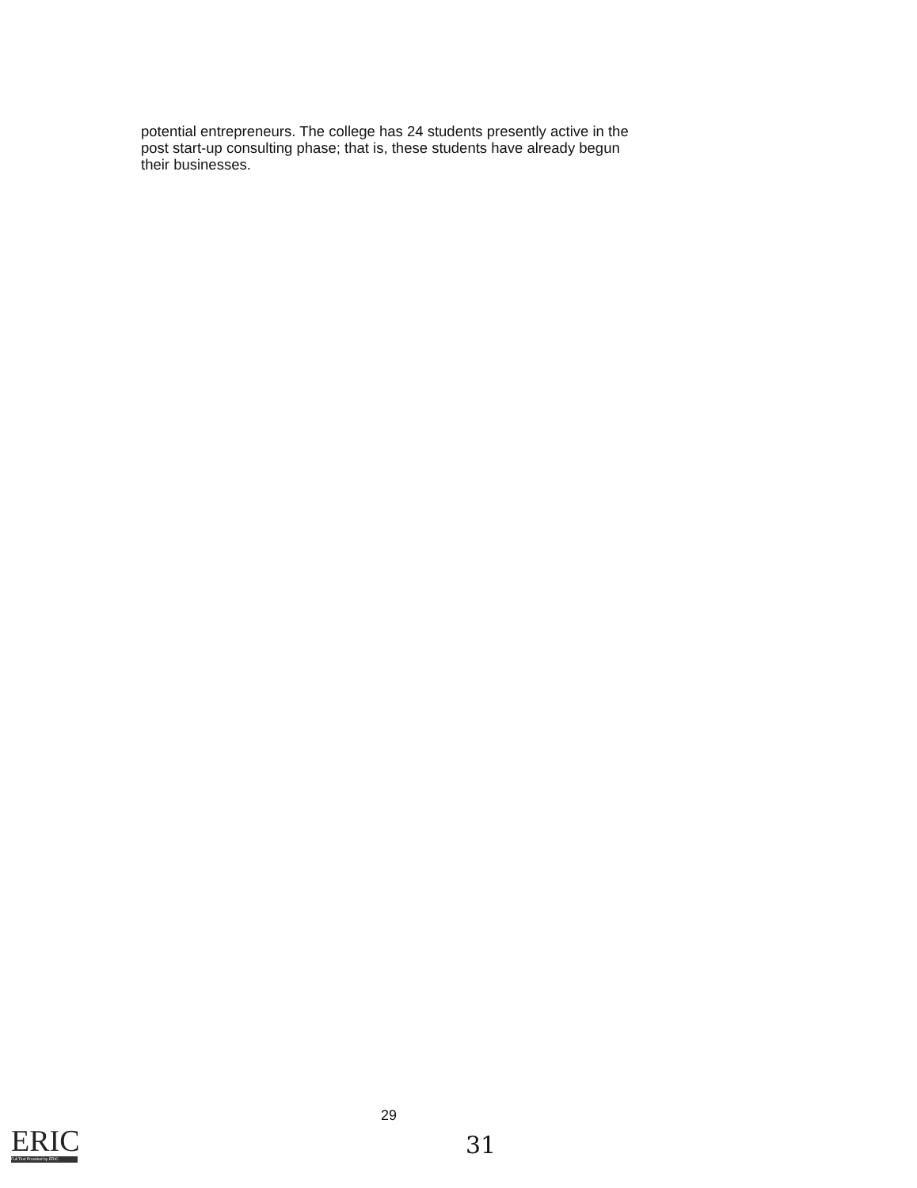potential entrepreneurs. The college has 24 students presently active in the post start-up consulting phase; that is, these students have already begun their businesses.
29
ERIC
Full Text Provided by ERIC
31